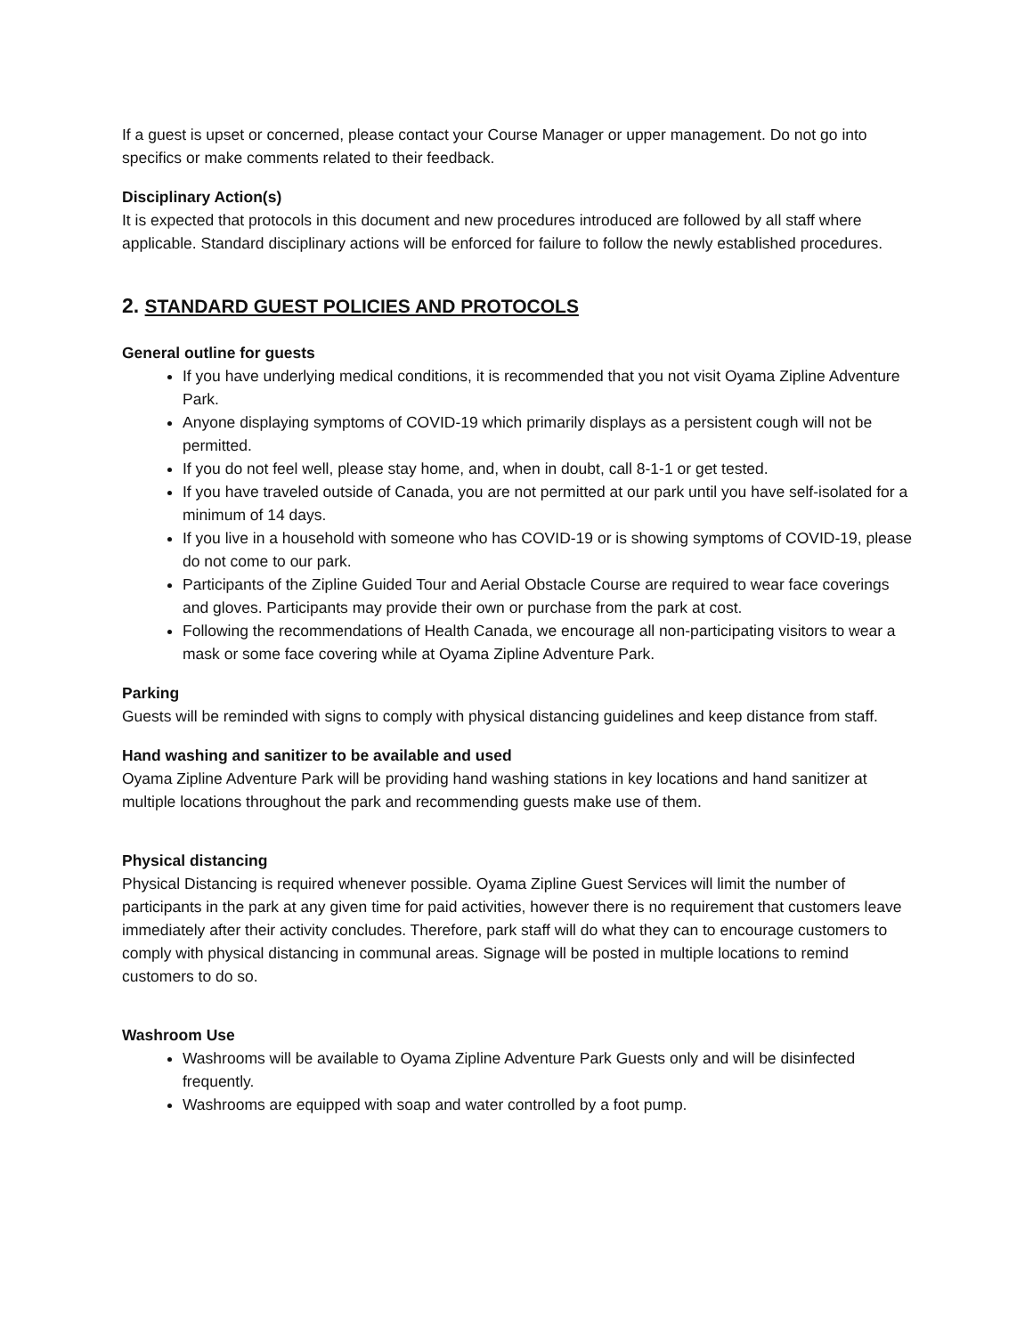If a guest is upset or concerned, please contact your Course Manager or upper management. Do not go into specifics or make comments related to their feedback.
Disciplinary Action(s)
It is expected that protocols in this document and new procedures introduced are followed by all staff where applicable. Standard disciplinary actions will be enforced for failure to follow the newly established procedures.
2. STANDARD GUEST POLICIES AND PROTOCOLS
General outline for guests
If you have underlying medical conditions, it is recommended that you not visit Oyama Zipline Adventure Park.
Anyone displaying symptoms of COVID-19 which primarily displays as a persistent cough will not be permitted.
If you do not feel well, please stay home, and, when in doubt, call 8-1-1 or get tested.
If you have traveled outside of Canada, you are not permitted at our park until you have self-isolated for a minimum of 14 days.
If you live in a household with someone who has COVID-19 or is showing symptoms of COVID-19, please do not come to our park.
Participants of the Zipline Guided Tour and Aerial Obstacle Course are required to wear face coverings and gloves. Participants may provide their own or purchase from the park at cost.
Following the recommendations of Health Canada, we encourage all non-participating visitors to wear a mask or some face covering while at Oyama Zipline Adventure Park.
Parking
Guests will be reminded with signs to comply with physical distancing guidelines and keep distance from staff.
Hand washing and sanitizer to be available and used
Oyama Zipline Adventure Park will be providing hand washing stations in key locations and hand sanitizer at multiple locations throughout the park and recommending guests make use of them.
Physical distancing
Physical Distancing is required whenever possible. Oyama Zipline Guest Services will limit the number of participants in the park at any given time for paid activities, however there is no requirement that customers leave immediately after their activity concludes. Therefore, park staff will do what they can to encourage customers to comply with physical distancing in communal areas. Signage will be posted in multiple locations to remind customers to do so.
Washroom Use
Washrooms will be available to Oyama Zipline Adventure Park Guests only and will be disinfected frequently.
Washrooms are equipped with soap and water controlled by a foot pump.